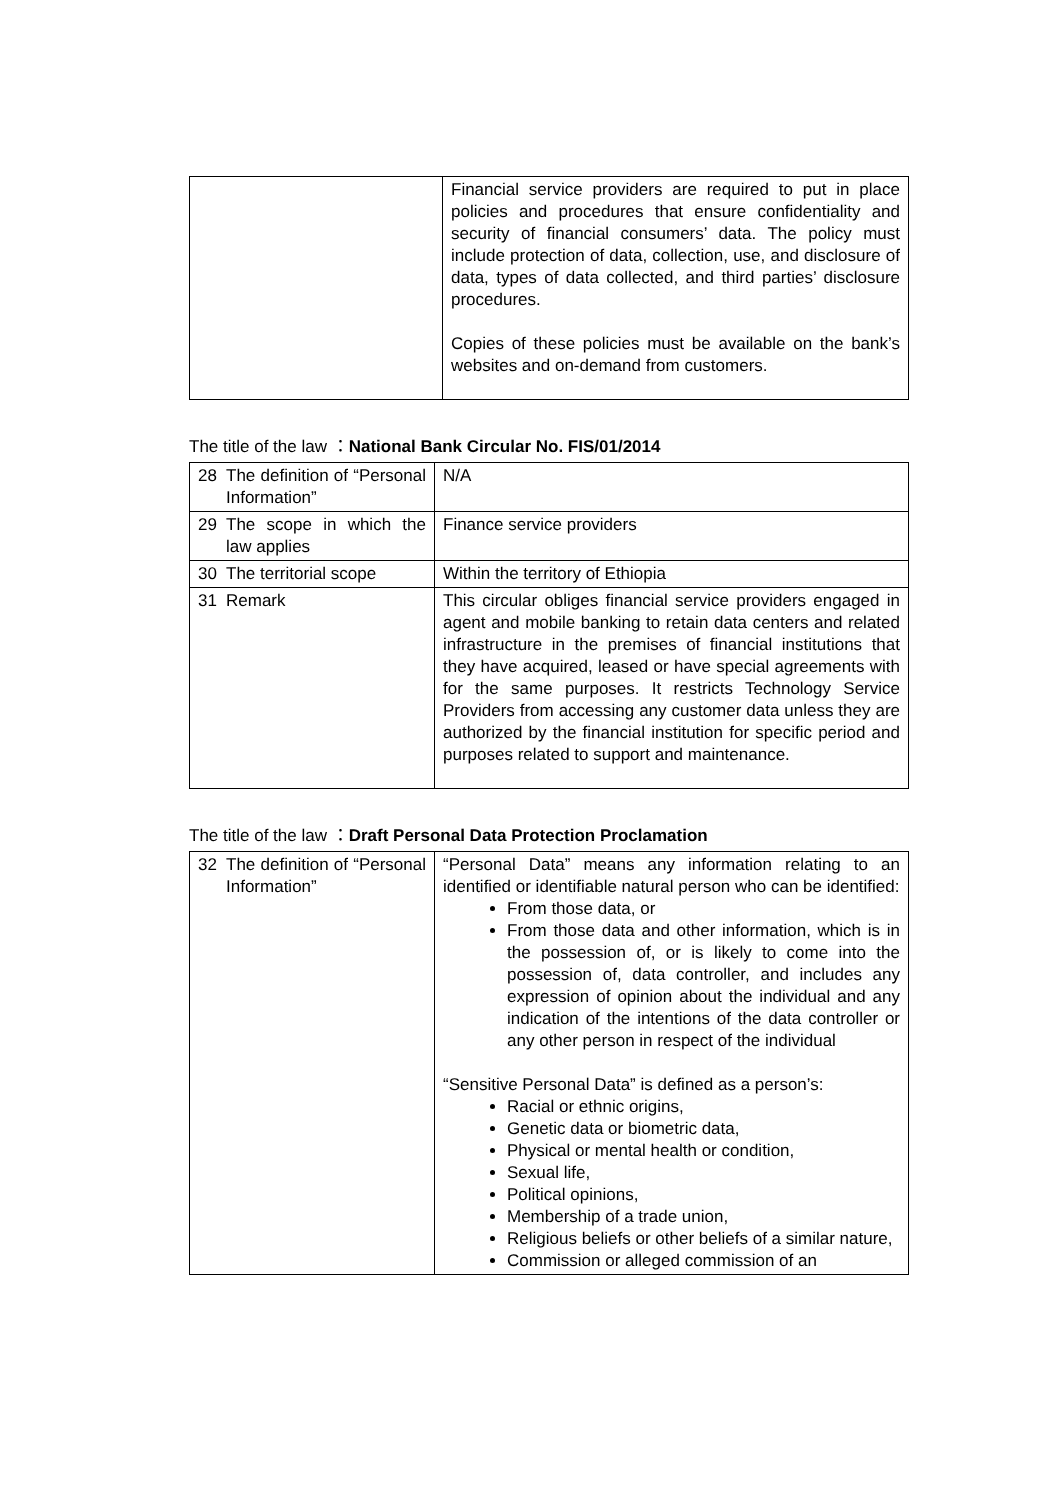| | Financial service providers are required to put in place policies and procedures that ensure confidentiality and security of financial consumers’ data. The policy must include protection of data, collection, use, and disclosure of data, types of data collected, and third parties’ disclosure procedures. Copies of these policies must be available on the bank’s websites and on-demand from customers. |
The title of the law ：National Bank Circular No. FIS/01/2014
| 28 | The definition of “Personal Information” | N/A |
| 29 | The scope in which the law applies | Finance service providers |
| 30 | The territorial scope | Within the territory of Ethiopia |
| 31 | Remark | This circular obliges financial service providers engaged in agent and mobile banking to retain data centers and related infrastructure in the premises of financial institutions that they have acquired, leased or have special agreements with for the same purposes. It restricts Technology Service Providers from accessing any customer data unless they are authorized by the financial institution for specific period and purposes related to support and maintenance. |
The title of the law ：Draft Personal Data Protection Proclamation
| 32 | The definition of “Personal Information” | “Personal Data” means any information relating to an identified or identifiable natural person who can be identified: From those data, or From those data and other information, which is in the possession of, or is likely to come into the possession of, data controller, and includes any expression of opinion about the individual and any indication of the intentions of the data controller or any other person in respect of the individual “Sensitive Personal Data” is defined as a person’s: Racial or ethnic origins, Genetic data or biometric data, Physical or mental health or condition, Sexual life, Political opinions, Membership of a trade union, Religious beliefs or other beliefs of a similar nature, Commission or alleged commission of an |